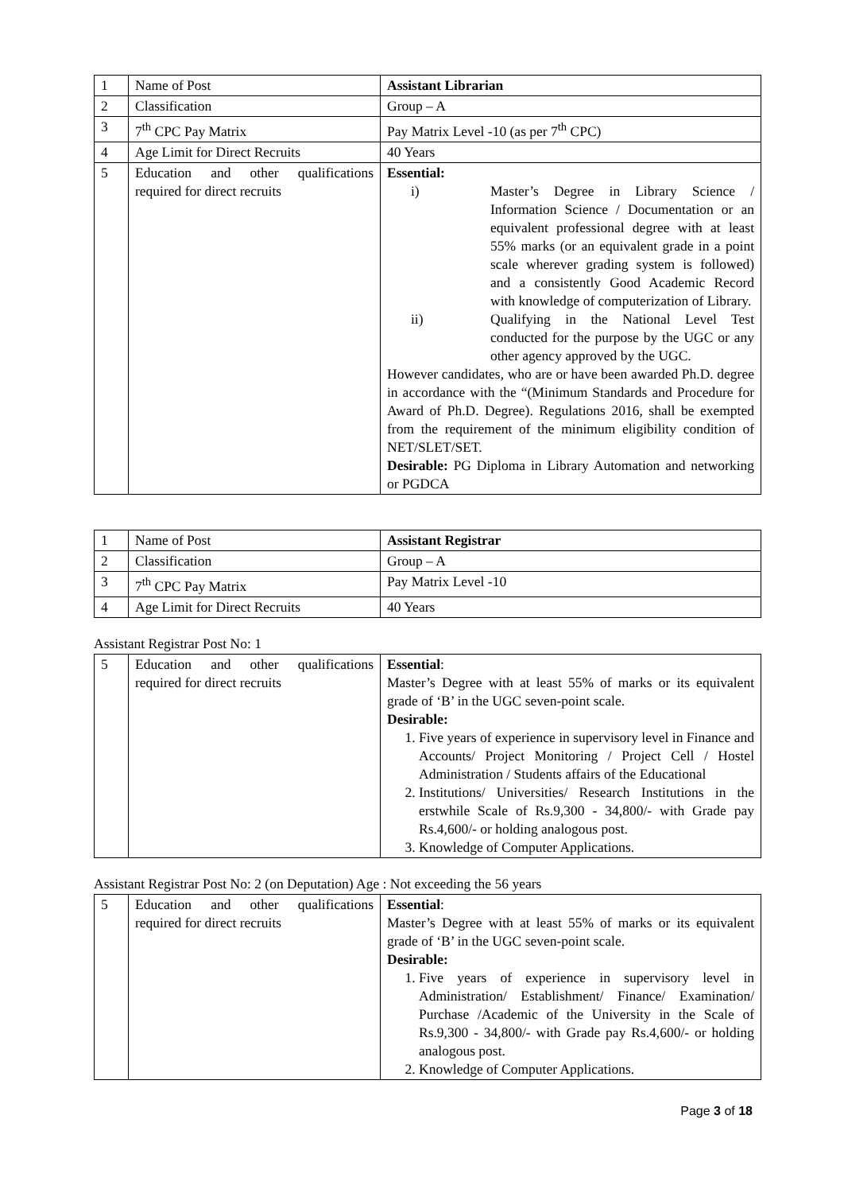| 1 | Name of Post | Assistant Librarian |
| 2 | Classification | Group – A |
| 3 | 7<sup>th</sup> CPC Pay Matrix | Pay Matrix Level -10 (as per 7<sup>th</sup> CPC) |
| 4 | Age Limit for Direct Recruits | 40 Years |
| 5 | Education and other qualifications required for direct recruits | Essential: i) Master’s Degree in Library Science / Information Science / Documentation or an equivalent professional degree with at least 55% marks (or an equivalent grade in a point scale wherever grading system is followed) and a consistently Good Academic Record with knowledge of computerization of Library. ii) Qualifying in the National Level Test conducted for the purpose by the UGC or any other agency approved by the UGC. However candidates, who are or have been awarded Ph.D. degree in accordance with the “(Minimum Standards and Procedure for Award of Ph.D. Degree). Regulations 2016, shall be exempted from the requirement of the minimum eligibility condition of NET/SLET/SET. Desirable: PG Diploma in Library Automation and networking or PGDCA |
| 1 | Name of Post | Assistant Registrar |
| 2 | Classification | Group – A |
| 3 | 7<sup>th</sup> CPC Pay Matrix | Pay Matrix Level -10 |
| 4 | Age Limit for Direct Recruits | 40 Years |
Assistant Registrar Post No: 1
| 5 | Education and other qualifications required for direct recruits | Essential : Master’s Degree with at least 55% of marks or its equivalent grade of ‘B’ in the UGC seven-point scale. Desirable: 1. Five years of experience in supervisory level in Finance and Accounts/ Project Monitoring / Project Cell / Hostel Administration / Students affairs of the Educational 2. Institutions/ Universities/ Research Institutions in the erstwhile Scale of Rs.9,300 - 34,800/- with Grade pay Rs.4,600/- or holding analogous post. 3. Knowledge of Computer Applications. |
Assistant Registrar Post No: 2 (on Deputation) Age : Not exceeding the 56 years
| 5 | Education and other qualifications required for direct recruits | Essential : Master’s Degree with at least 55% of marks or its equivalent grade of ‘B’ in the UGC seven-point scale. Desirable: 1. Five years of experience in supervisory level in Administration/ Establishment/ Finance/ Examination/ Purchase /Academic of the University in the Scale of Rs.9,300 - 34,800/- with Grade pay Rs.4,600/- or holding analogous post. 2. Knowledge of Computer Applications. |
Page 3 of 18